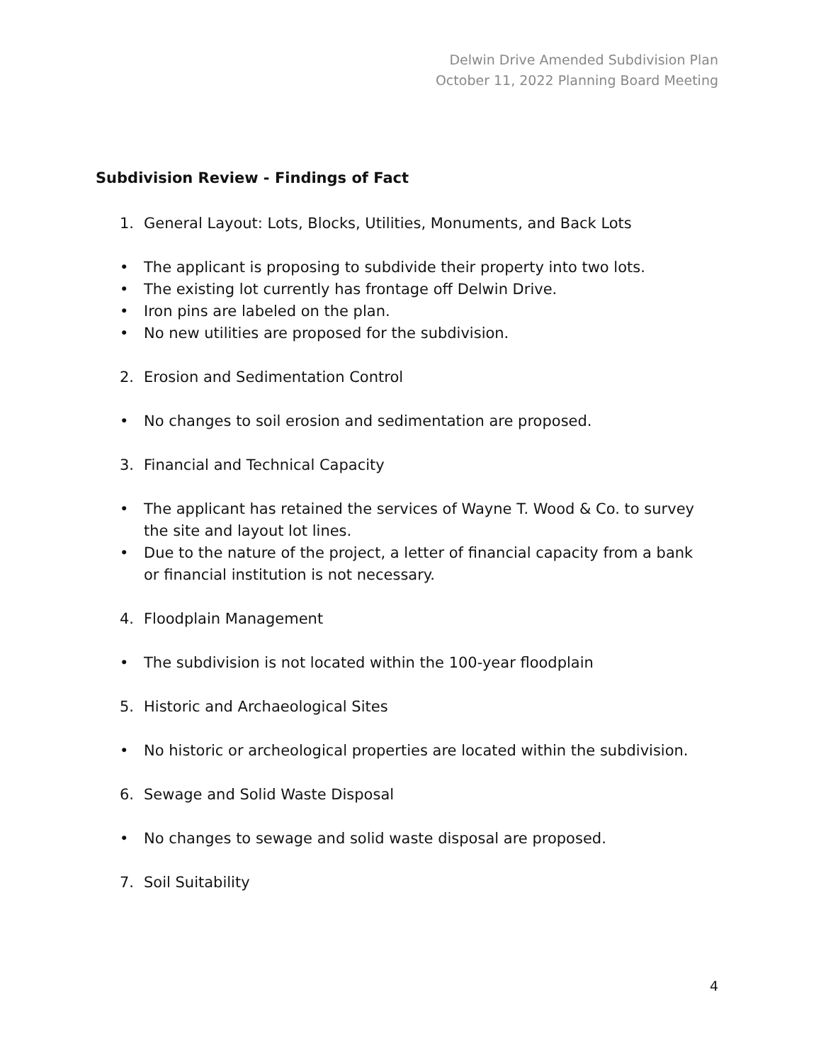Delwin Drive Amended Subdivision Plan
October 11, 2022 Planning Board Meeting
Subdivision Review - Findings of Fact
1. General Layout: Lots, Blocks, Utilities, Monuments, and Back Lots
• The applicant is proposing to subdivide their property into two lots.
• The existing lot currently has frontage off Delwin Drive.
• Iron pins are labeled on the plan.
• No new utilities are proposed for the subdivision.
2. Erosion and Sedimentation Control
• No changes to soil erosion and sedimentation are proposed.
3. Financial and Technical Capacity
• The applicant has retained the services of Wayne T. Wood & Co. to survey the site and layout lot lines.
• Due to the nature of the project, a letter of financial capacity from a bank or financial institution is not necessary.
4. Floodplain Management
• The subdivision is not located within the 100-year floodplain
5. Historic and Archaeological Sites
• No historic or archeological properties are located within the subdivision.
6. Sewage and Solid Waste Disposal
• No changes to sewage and solid waste disposal are proposed.
7. Soil Suitability
4